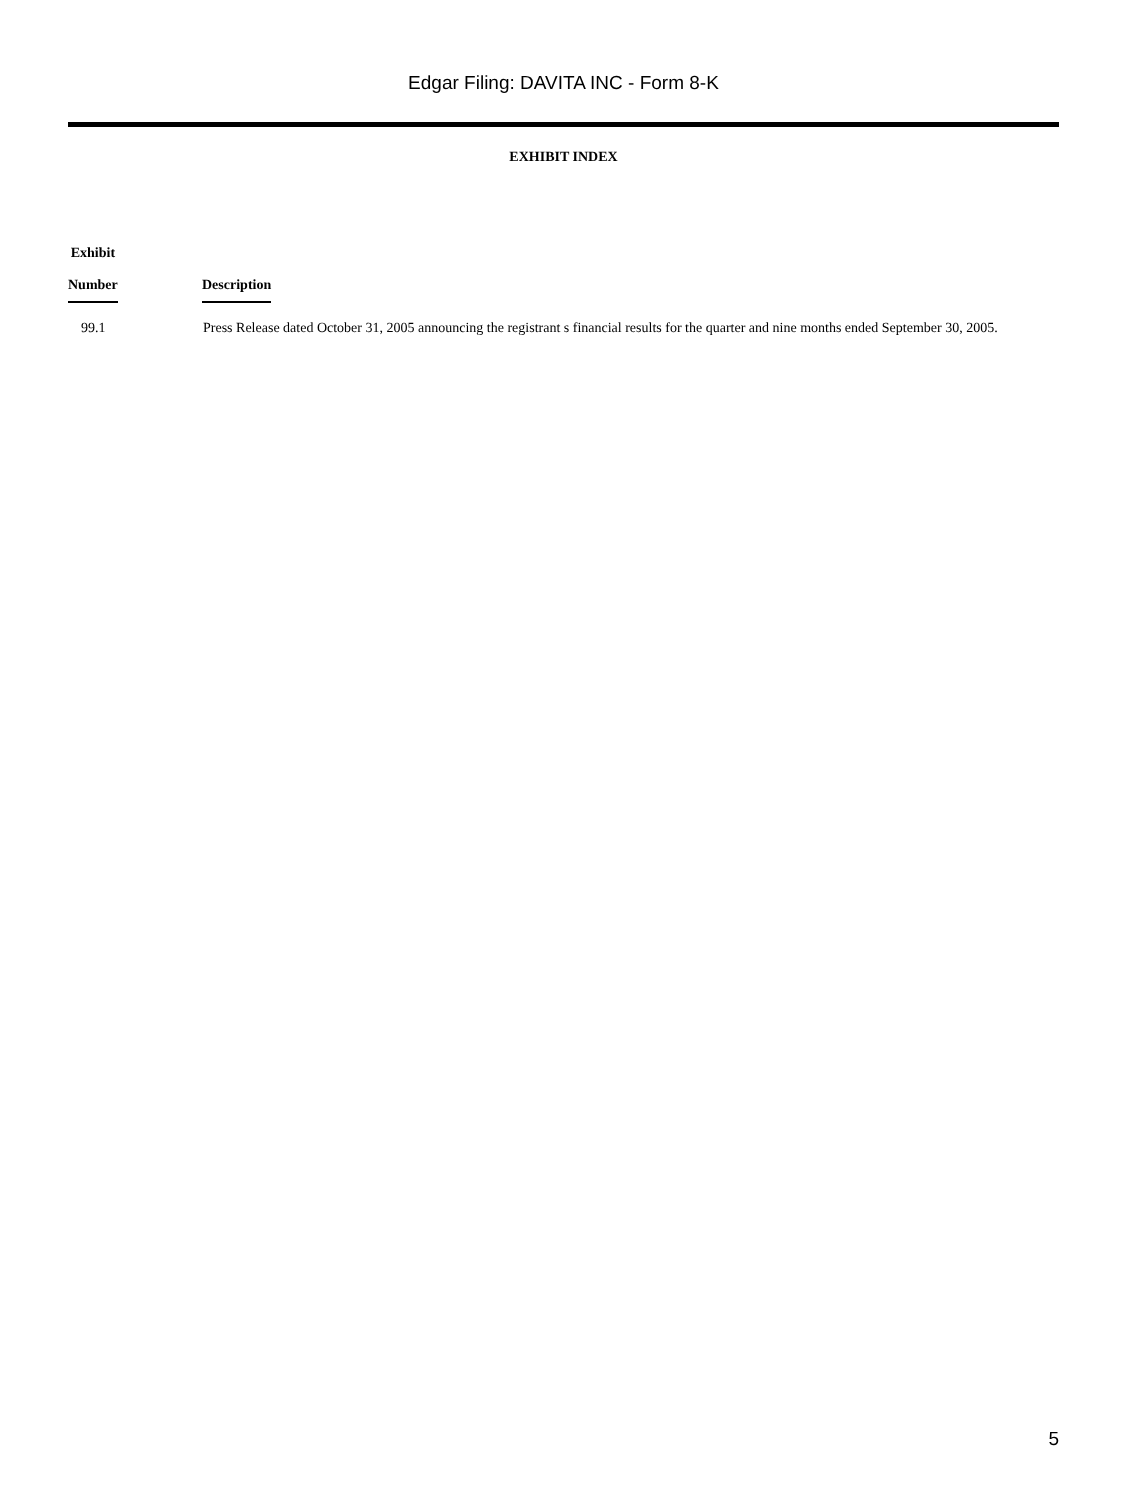Edgar Filing: DAVITA INC - Form 8-K
EXHIBIT INDEX
| Exhibit Number | Description |
| --- | --- |
| 99.1 | Press Release dated October 31, 2005 announcing the registrant s financial results for the quarter and nine months ended September 30, 2005. |
5